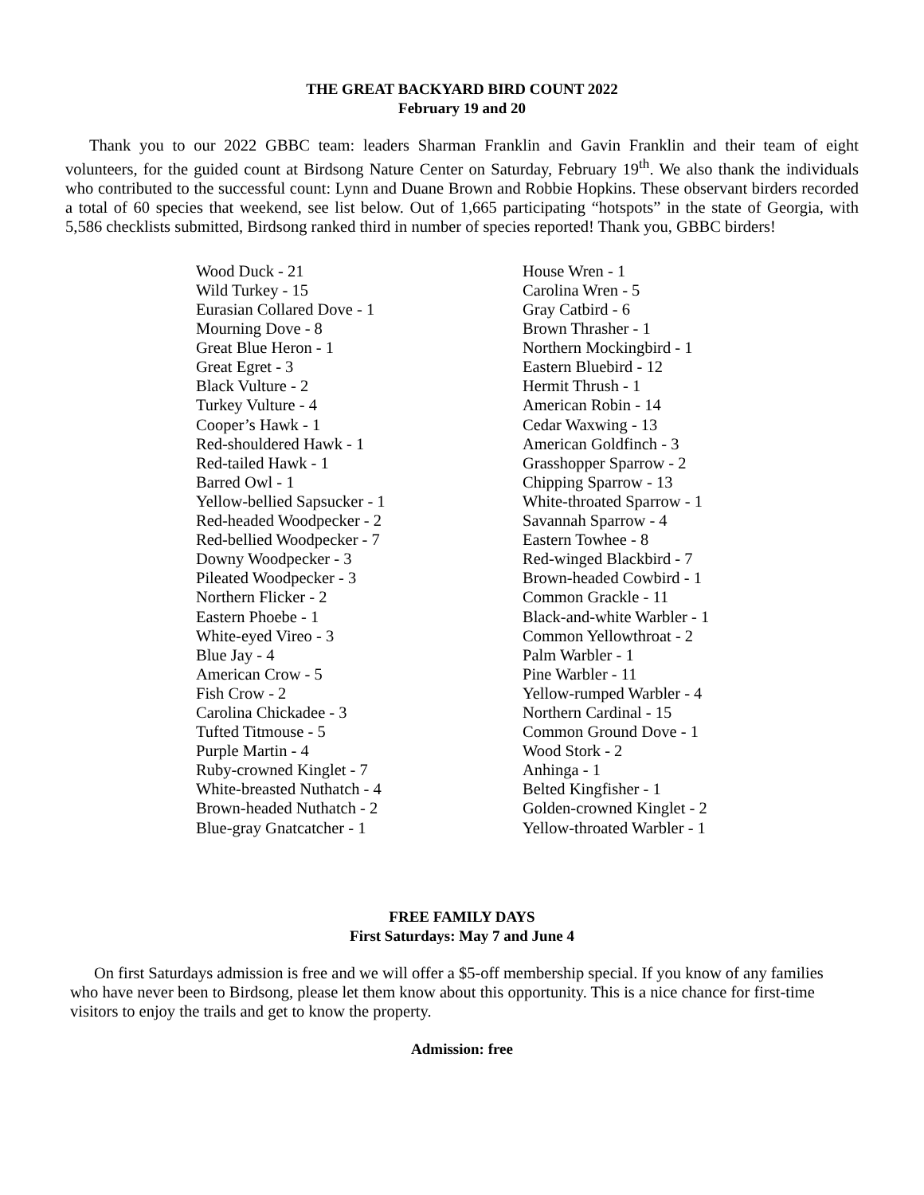THE GREAT BACKYARD BIRD COUNT 2022
February 19 and 20
Thank you to our 2022 GBBC team: leaders Sharman Franklin and Gavin Franklin and their team of eight volunteers, for the guided count at Birdsong Nature Center on Saturday, February 19<sup>th</sup>. We also thank the individuals who contributed to the successful count: Lynn and Duane Brown and Robbie Hopkins. These observant birders recorded a total of 60 species that weekend, see list below. Out of 1,665 participating “hotspots” in the state of Georgia, with 5,586 checklists submitted, Birdsong ranked third in number of species reported! Thank you, GBBC birders!
Wood Duck - 21
Wild Turkey - 15
Eurasian Collared Dove - 1
Mourning Dove - 8
Great Blue Heron - 1
Great Egret - 3
Black Vulture - 2
Turkey Vulture - 4
Cooper’s Hawk - 1
Red-shouldered Hawk - 1
Red-tailed Hawk - 1
Barred Owl - 1
Yellow-bellied Sapsucker - 1
Red-headed Woodpecker - 2
Red-bellied Woodpecker - 7
Downy Woodpecker - 3
Pileated Woodpecker - 3
Northern Flicker - 2
Eastern Phoebe - 1
White-eyed Vireo - 3
Blue Jay - 4
American Crow - 5
Fish Crow - 2
Carolina Chickadee - 3
Tufted Titmouse - 5
Purple Martin - 4
Ruby-crowned Kinglet - 7
White-breasted Nuthatch - 4
Brown-headed Nuthatch - 2
Blue-gray Gnatcatcher - 1
House Wren - 1
Carolina Wren - 5
Gray Catbird - 6
Brown Thrasher - 1
Northern Mockingbird - 1
Eastern Bluebird - 12
Hermit Thrush - 1
American Robin - 14
Cedar Waxwing - 13
American Goldfinch - 3
Grasshopper Sparrow - 2
Chipping Sparrow - 13
White-throated Sparrow - 1
Savannah Sparrow - 4
Eastern Towhee - 8
Red-winged Blackbird - 7
Brown-headed Cowbird - 1
Common Grackle - 11
Black-and-white Warbler - 1
Common Yellowthroat - 2
Palm Warbler - 1
Pine Warbler - 11
Yellow-rumped Warbler - 4
Northern Cardinal - 15
Common Ground Dove - 1
Wood Stork - 2
Anhinga - 1
Belted Kingfisher - 1
Golden-crowned Kinglet - 2
Yellow-throated Warbler - 1
FREE FAMILY DAYS
First Saturdays: May 7 and June 4
On first Saturdays admission is free and we will offer a $5-off membership special. If you know of any families who have never been to Birdsong, please let them know about this opportunity. This is a nice chance for first-time visitors to enjoy the trails and get to know the property.
Admission: free